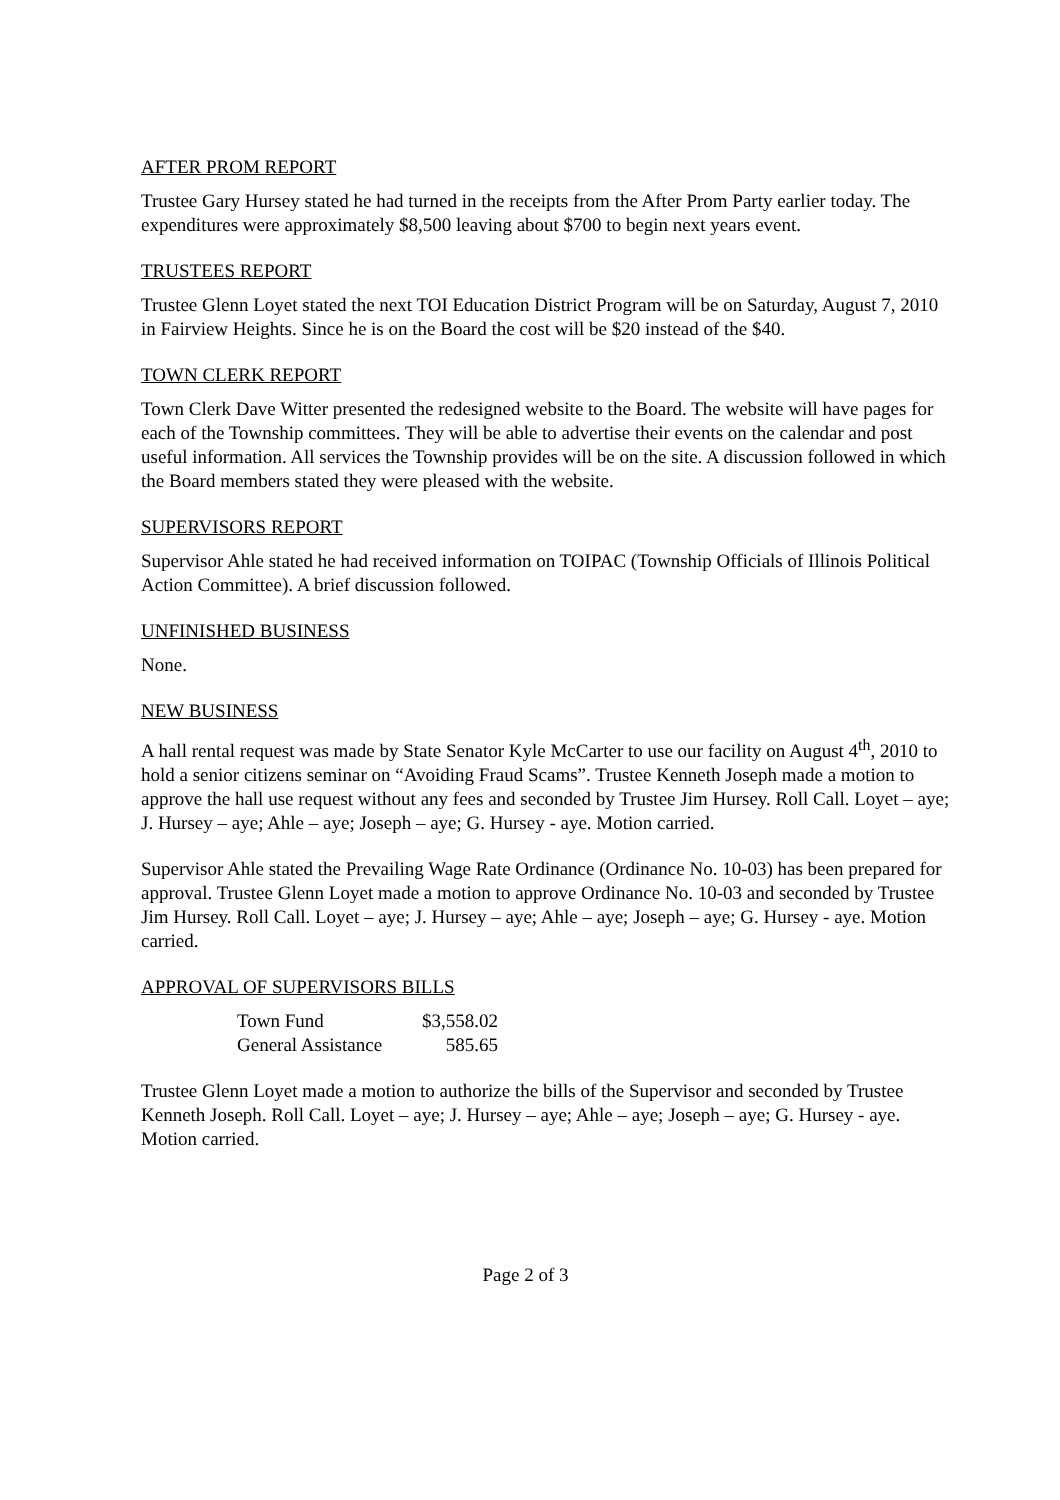AFTER PROM REPORT
Trustee Gary Hursey stated he had turned in the receipts from the After Prom Party earlier today. The expenditures were approximately $8,500 leaving about $700 to begin next years event.
TRUSTEES REPORT
Trustee Glenn Loyet stated the next TOI Education District Program will be on Saturday, August 7, 2010 in Fairview Heights. Since he is on the Board the cost will be $20 instead of the $40.
TOWN CLERK REPORT
Town Clerk Dave Witter presented the redesigned website to the Board. The website will have pages for each of the Township committees. They will be able to advertise their events on the calendar and post useful information. All services the Township provides will be on the site. A discussion followed in which the Board members stated they were pleased with the website.
SUPERVISORS REPORT
Supervisor Ahle stated he had received information on TOIPAC (Township Officials of Illinois Political Action Committee). A brief discussion followed.
UNFINISHED BUSINESS
None.
NEW BUSINESS
A hall rental request was made by State Senator Kyle McCarter to use our facility on August 4<sup>th</sup>, 2010 to hold a senior citizens seminar on “Avoiding Fraud Scams”. Trustee Kenneth Joseph made a motion to approve the hall use request without any fees and seconded by Trustee Jim Hursey. Roll Call. Loyet – aye; J. Hursey – aye; Ahle – aye; Joseph – aye; G. Hursey - aye. Motion carried.
Supervisor Ahle stated the Prevailing Wage Rate Ordinance (Ordinance No. 10-03) has been prepared for approval. Trustee Glenn Loyet made a motion to approve Ordinance No. 10-03 and seconded by Trustee Jim Hursey. Roll Call. Loyet – aye; J. Hursey – aye; Ahle – aye; Joseph – aye; G. Hursey - aye. Motion carried.
APPROVAL OF SUPERVISORS BILLS
| Town Fund | $3,558.02 |
| General Assistance | 585.65 |
Trustee Glenn Loyet made a motion to authorize the bills of the Supervisor and seconded by Trustee Kenneth Joseph. Roll Call. Loyet – aye; J. Hursey – aye; Ahle – aye; Joseph – aye; G. Hursey - aye. Motion carried.
Page 2 of 3